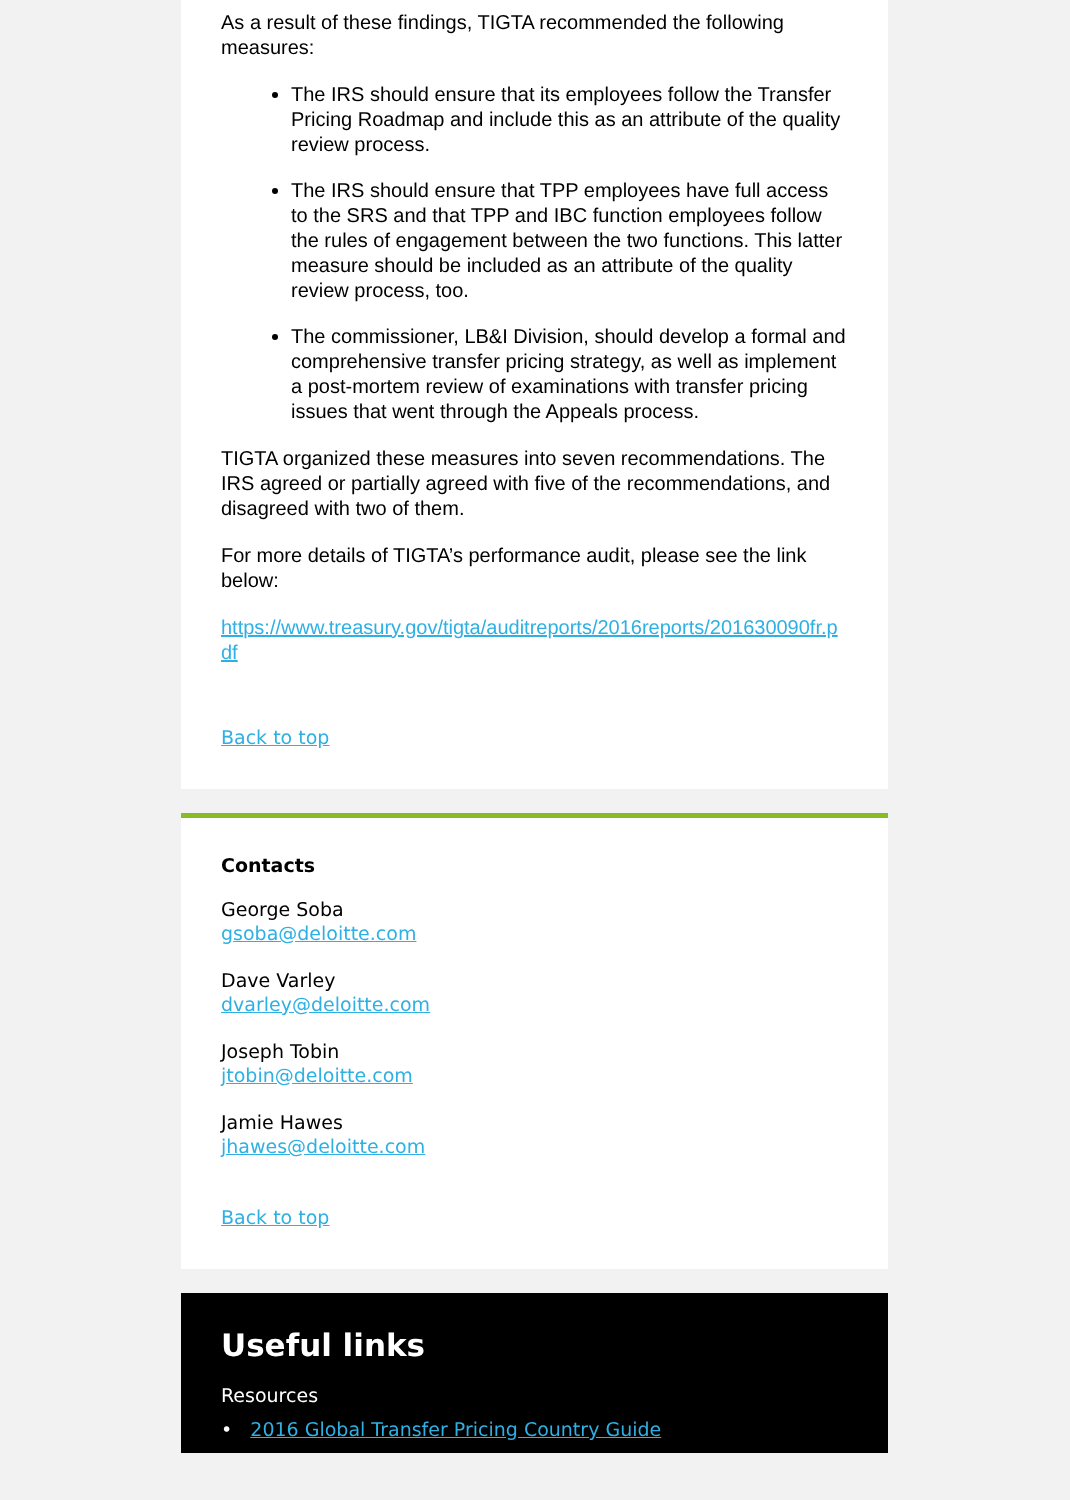As a result of these findings, TIGTA recommended the following measures:
The IRS should ensure that its employees follow the Transfer Pricing Roadmap and include this as an attribute of the quality review process.
The IRS should ensure that TPP employees have full access to the SRS and that TPP and IBC function employees follow the rules of engagement between the two functions. This latter measure should be included as an attribute of the quality review process, too.
The commissioner, LB&I Division, should develop a formal and comprehensive transfer pricing strategy, as well as implement a post-mortem review of examinations with transfer pricing issues that went through the Appeals process.
TIGTA organized these measures into seven recommendations. The IRS agreed or partially agreed with five of the recommendations, and disagreed with two of them.
For more details of TIGTA’s performance audit, please see the link below:
https://www.treasury.gov/tigta/auditreports/2016reports/201630090fr.pdf
Back to top
Contacts
George Soba
gsoba@deloitte.com
Dave Varley
dvarley@deloitte.com
Joseph Tobin
jtobin@deloitte.com
Jamie Hawes
jhawes@deloitte.com
Back to top
Useful links
Resources
• 2016 Global Transfer Pricing Country Guide